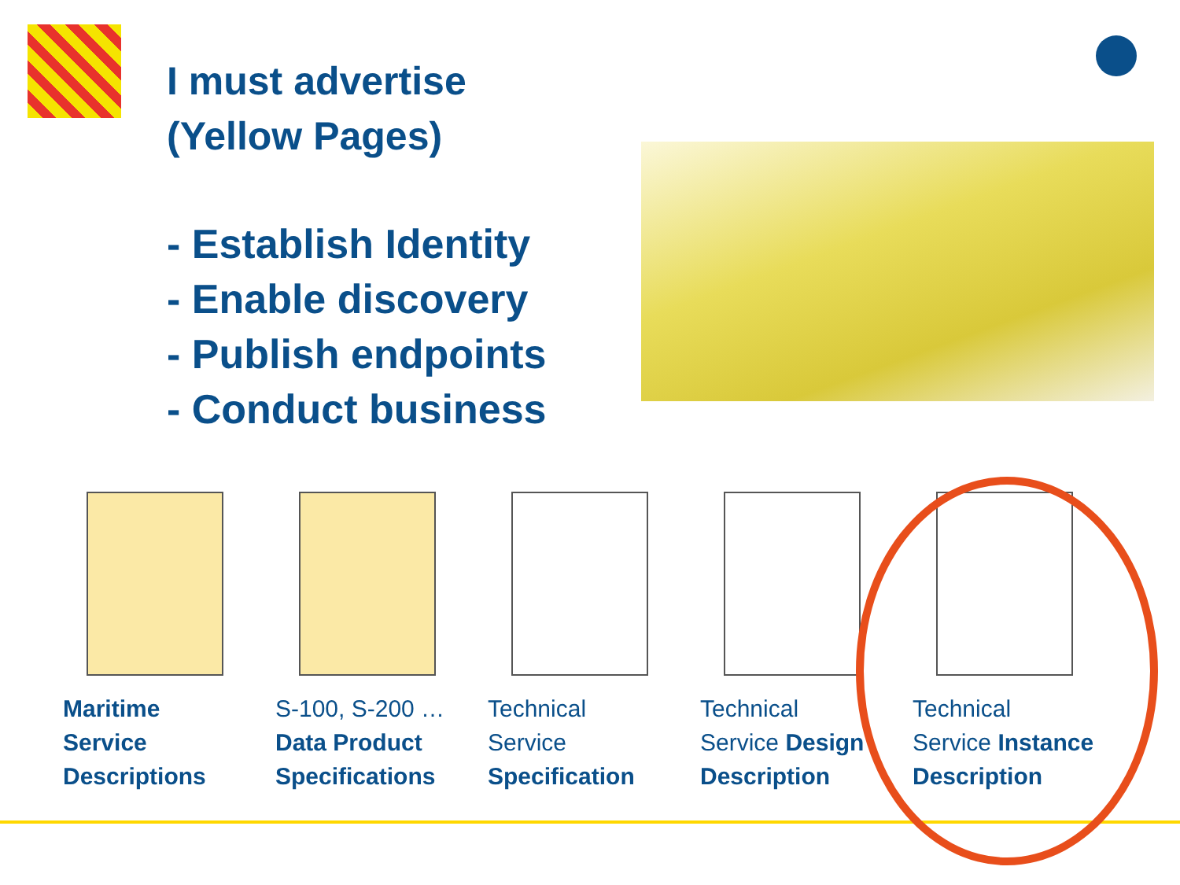I must advertise
(Yellow Pages)
- Establish Identity
- Enable discovery
- Publish endpoints
- Conduct business
Maritime
Service
Descriptions
S-100, S-200 …
Data Product
Specifications
Technical
Service
Specification
Technical
Service Design
Description
Technical
Service Instance
Description